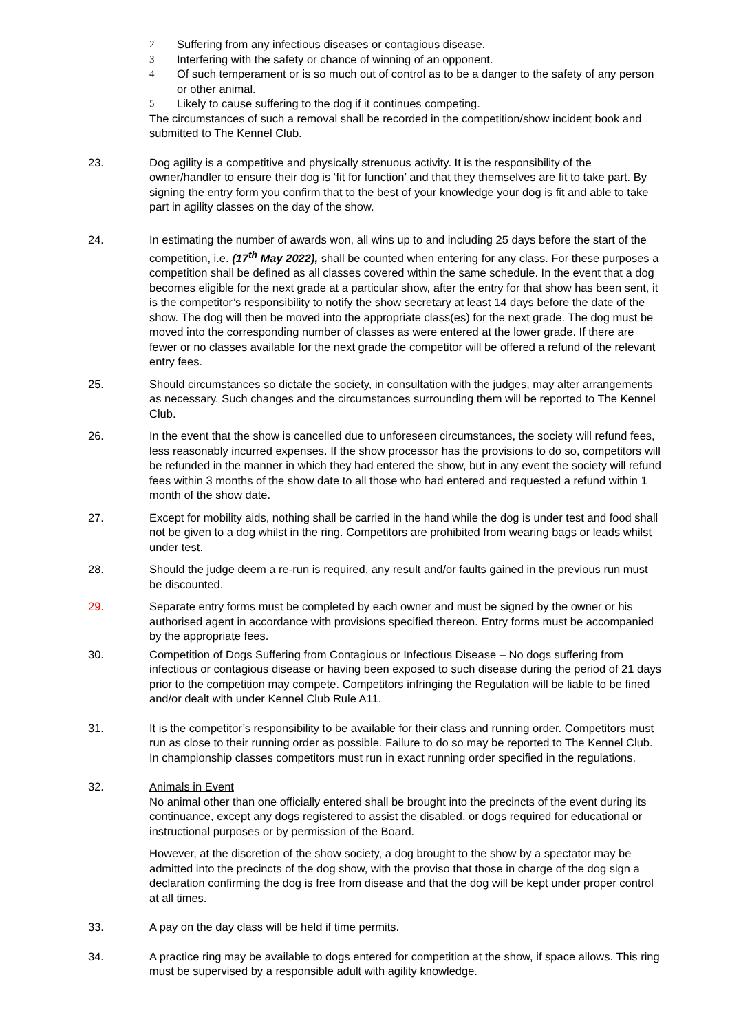2 Suffering from any infectious diseases or contagious disease.
3 Interfering with the safety or chance of winning of an opponent.
4 Of such temperament or is so much out of control as to be a danger to the safety of any person or other animal.
5 Likely to cause suffering to the dog if it continues competing.
The circumstances of such a removal shall be recorded in the competition/show incident book and submitted to The Kennel Club.
23. Dog agility is a competitive and physically strenuous activity. It is the responsibility of the owner/handler to ensure their dog is ‘fit for function’ and that they themselves are fit to take part. By signing the entry form you confirm that to the best of your knowledge your dog is fit and able to take part in agility classes on the day of the show.
24. In estimating the number of awards won, all wins up to and including 25 days before the start of the competition, i.e. (17<sup>th</sup> May 2022), shall be counted when entering for any class. For these purposes a competition shall be defined as all classes covered within the same schedule. In the event that a dog becomes eligible for the next grade at a particular show, after the entry for that show has been sent, it is the competitor’s responsibility to notify the show secretary at least 14 days before the date of the show. The dog will then be moved into the appropriate class(es) for the next grade. The dog must be moved into the corresponding number of classes as were entered at the lower grade. If there are fewer or no classes available for the next grade the competitor will be offered a refund of the relevant entry fees.
25. Should circumstances so dictate the society, in consultation with the judges, may alter arrangements as necessary. Such changes and the circumstances surrounding them will be reported to The Kennel Club.
26. In the event that the show is cancelled due to unforeseen circumstances, the society will refund fees, less reasonably incurred expenses. If the show processor has the provisions to do so, competitors will be refunded in the manner in which they had entered the show, but in any event the society will refund fees within 3 months of the show date to all those who had entered and requested a refund within 1 month of the show date.
27. Except for mobility aids, nothing shall be carried in the hand while the dog is under test and food shall not be given to a dog whilst in the ring. Competitors are prohibited from wearing bags or leads whilst under test.
28. Should the judge deem a re-run is required, any result and/or faults gained in the previous run must be discounted.
29. Separate entry forms must be completed by each owner and must be signed by the owner or his authorised agent in accordance with provisions specified thereon. Entry forms must be accompanied by the appropriate fees.
30. Competition of Dogs Suffering from Contagious or Infectious Disease – No dogs suffering from infectious or contagious disease or having been exposed to such disease during the period of 21 days prior to the competition may compete. Competitors infringing the Regulation will be liable to be fined and/or dealt with under Kennel Club Rule A11.
31. It is the competitor’s responsibility to be available for their class and running order. Competitors must run as close to their running order as possible. Failure to do so may be reported to The Kennel Club. In championship classes competitors must run in exact running order specified in the regulations.
32. Animals in Event
No animal other than one officially entered shall be brought into the precincts of the event during its continuance, except any dogs registered to assist the disabled, or dogs required for educational or instructional purposes or by permission of the Board.
However, at the discretion of the show society, a dog brought to the show by a spectator may be admitted into the precincts of the dog show, with the proviso that those in charge of the dog sign a declaration confirming the dog is free from disease and that the dog will be kept under proper control at all times.
33. A pay on the day class will be held if time permits.
34. A practice ring may be available to dogs entered for competition at the show, if space allows. This ring must be supervised by a responsible adult with agility knowledge.